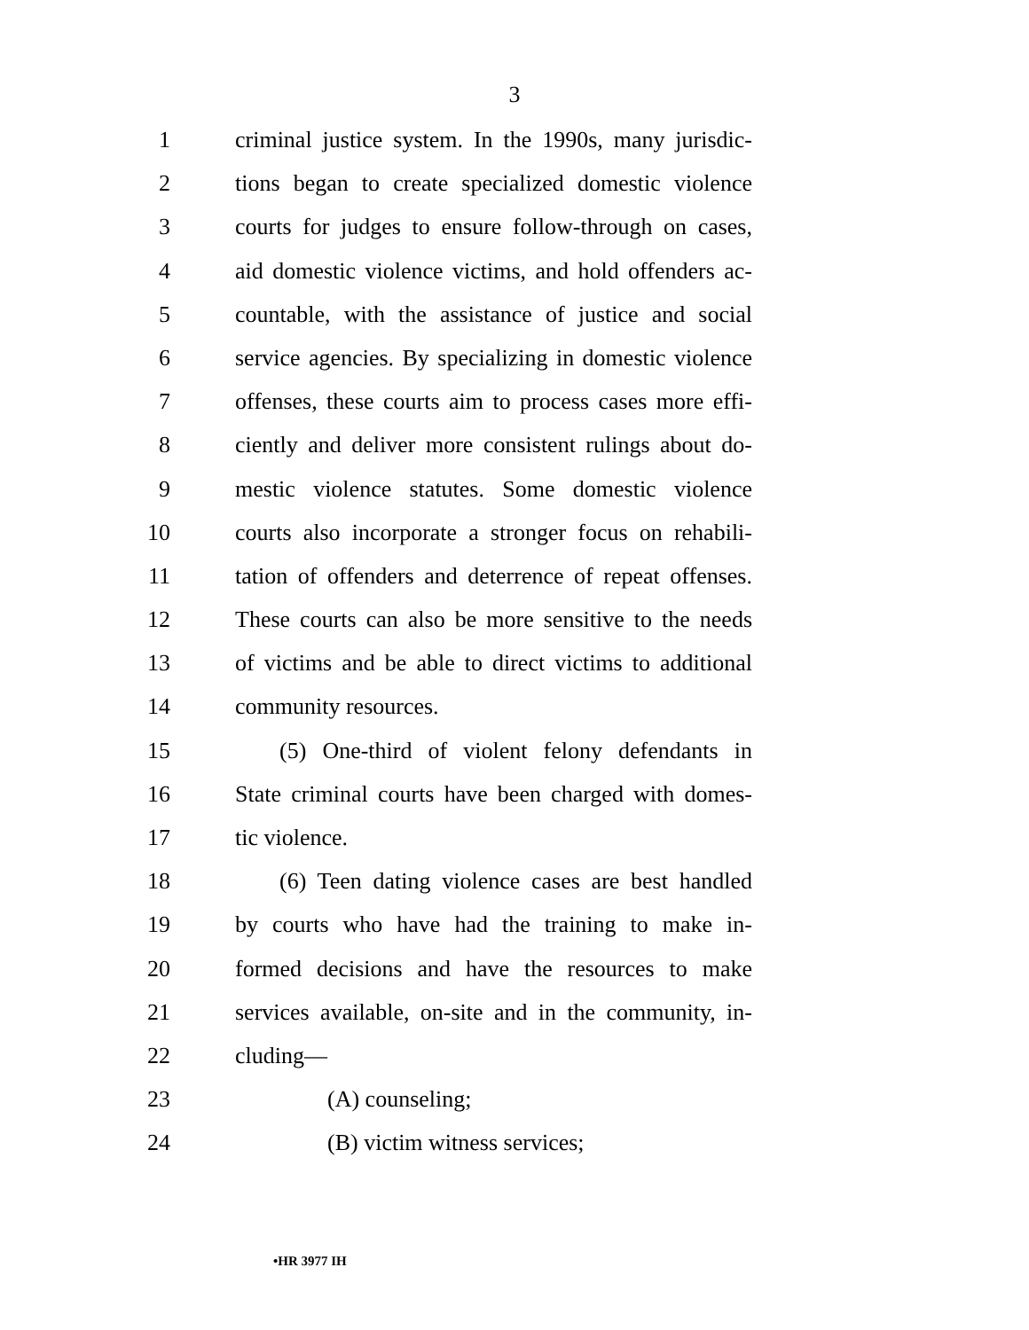3
1 criminal justice system. In the 1990s, many jurisdic-
2 tions began to create specialized domestic violence
3 courts for judges to ensure follow-through on cases,
4 aid domestic violence victims, and hold offenders ac-
5 countable, with the assistance of justice and social
6 service agencies. By specializing in domestic violence
7 offenses, these courts aim to process cases more effi-
8 ciently and deliver more consistent rulings about do-
9 mestic violence statutes. Some domestic violence
10 courts also incorporate a stronger focus on rehabili-
11 tation of offenders and deterrence of repeat offenses.
12 These courts can also be more sensitive to the needs
13 of victims and be able to direct victims to additional
14 community resources.
15 (5) One-third of violent felony defendants in
16 State criminal courts have been charged with domes-
17 tic violence.
18 (6) Teen dating violence cases are best handled
19 by courts who have had the training to make in-
20 formed decisions and have the resources to make
21 services available, on-site and in the community, in-
22 cluding—
23 (A) counseling;
24 (B) victim witness services;
•HR 3977 IH